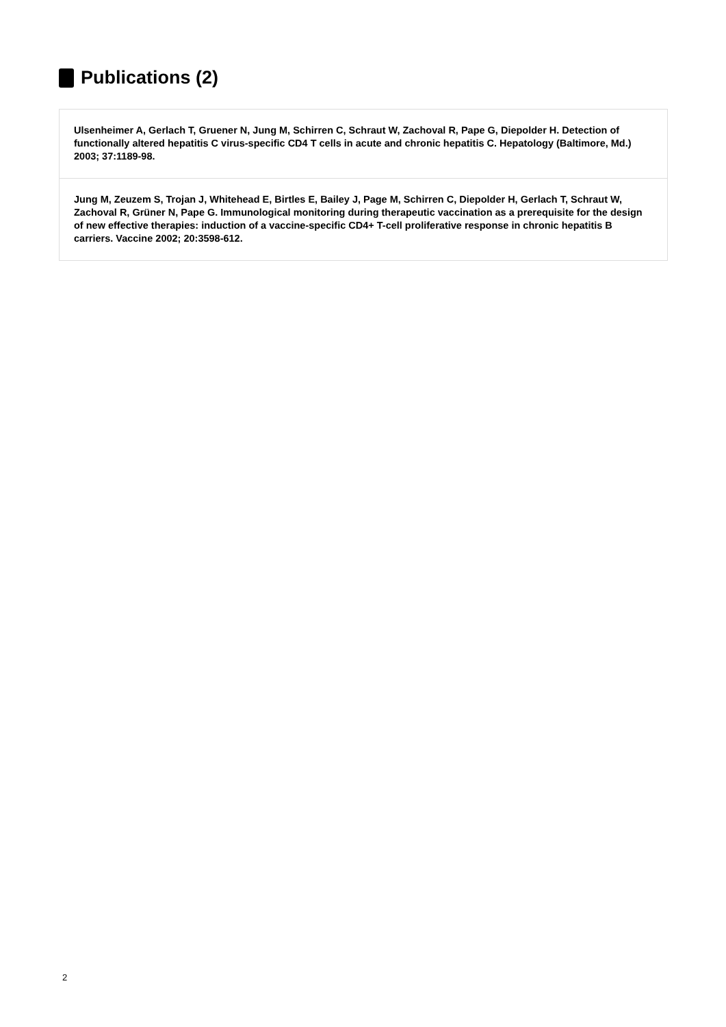Publications (2)
Ulsenheimer A, Gerlach T, Gruener N, Jung M, Schirren C, Schraut W, Zachoval R, Pape G, Diepolder H. Detection of functionally altered hepatitis C virus-specific CD4 T cells in acute and chronic hepatitis C. Hepatology (Baltimore, Md.) 2003; 37:1189-98.
Jung M, Zeuzem S, Trojan J, Whitehead E, Birtles E, Bailey J, Page M, Schirren C, Diepolder H, Gerlach T, Schraut W, Zachoval R, Grüner N, Pape G. Immunological monitoring during therapeutic vaccination as a prerequisite for the design of new effective therapies: induction of a vaccine-specific CD4+ T-cell proliferative response in chronic hepatitis B carriers. Vaccine 2002; 20:3598-612.
2